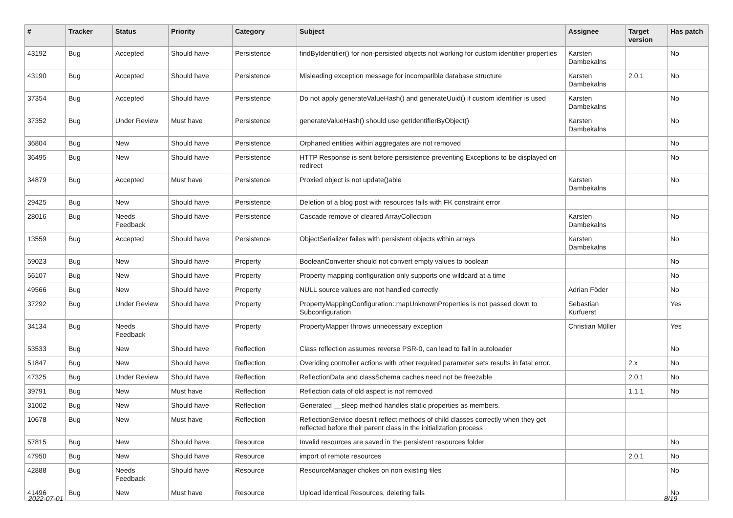| # | Tracker | Status | Priority | Category | Subject | Assignee | Target version | Has patch |
| --- | --- | --- | --- | --- | --- | --- | --- | --- |
| 43192 | Bug | Accepted | Should have | Persistence | findByIdentifier() for non-persisted objects not working for custom identifier properties | Karsten Dambekalns | | No |
| 43190 | Bug | Accepted | Should have | Persistence | Misleading exception message for incompatible database structure | Karsten Dambekalns | 2.0.1 | No |
| 37354 | Bug | Accepted | Should have | Persistence | Do not apply generateValueHash() and generateUuid() if custom identifier is used | Karsten Dambekalns | | No |
| 37352 | Bug | Under Review | Must have | Persistence | generateValueHash() should use getIdentifierByObject() | Karsten Dambekalns | | No |
| 36804 | Bug | New | Should have | Persistence | Orphaned entities within aggregates are not removed | | | No |
| 36495 | Bug | New | Should have | Persistence | HTTP Response is sent before persistence preventing Exceptions to be displayed on redirect | | | No |
| 34879 | Bug | Accepted | Must have | Persistence | Proxied object is not update()able | Karsten Dambekalns | | No |
| 29425 | Bug | New | Should have | Persistence | Deletion of a blog post with resources fails with FK constraint error | | | |
| 28016 | Bug | Needs Feedback | Should have | Persistence | Cascade remove of cleared ArrayCollection | Karsten Dambekalns | | No |
| 13559 | Bug | Accepted | Should have | Persistence | ObjectSerializer failes with persistent objects within arrays | Karsten Dambekalns | | No |
| 59023 | Bug | New | Should have | Property | BooleanConverter should not convert empty values to boolean | | | No |
| 56107 | Bug | New | Should have | Property | Property mapping configuration only supports one wildcard at a time | | | No |
| 49566 | Bug | New | Should have | Property | NULL source values are not handled correctly | Adrian Föder | | No |
| 37292 | Bug | Under Review | Should have | Property | PropertyMappingConfiguration::mapUnknownProperties is not passed down to Subconfiguration | Sebastian Kurfuerst | | Yes |
| 34134 | Bug | Needs Feedback | Should have | Property | PropertyMapper throws unnecessary exception | Christian Müller | | Yes |
| 53533 | Bug | New | Should have | Reflection | Class reflection assumes reverse PSR-0, can lead to fail in autoloader | | | No |
| 51847 | Bug | New | Should have | Reflection | Overiding controller actions with other required parameter sets results in fatal error. | | 2.x | No |
| 47325 | Bug | Under Review | Should have | Reflection | ReflectionData and classSchema caches need not be freezable | | 2.0.1 | No |
| 39791 | Bug | New | Must have | Reflection | Reflection data of old aspect is not removed | | 1.1.1 | No |
| 31002 | Bug | New | Should have | Reflection | Generated __sleep method handles static properties as members. | | | |
| 10678 | Bug | New | Must have | Reflection | ReflectionService doesn't reflect methods of child classes correctly when they get reflected before their parent class in the initialization process | | | |
| 57815 | Bug | New | Should have | Resource | Invalid resources are saved in the persistent resources folder | | | No |
| 47950 | Bug | New | Should have | Resource | import of remote resources | | 2.0.1 | No |
| 42888 | Bug | Needs Feedback | Should have | Resource | ResourceManager chokes on non existing files | | | No |
| 41496 | Bug | New | Must have | Resource | Upload identical Resources, deleting fails | | | No |
2022-07-01 8/19